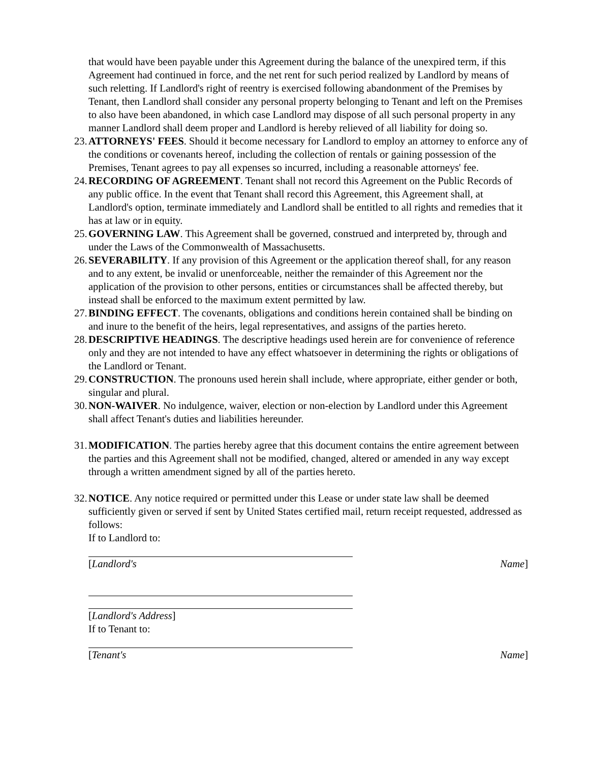that would have been payable under this Agreement during the balance of the unexpired term, if this Agreement had continued in force, and the net rent for such period realized by Landlord by means of such reletting. If Landlord's right of reentry is exercised following abandonment of the Premises by Tenant, then Landlord shall consider any personal property belonging to Tenant and left on the Premises to also have been abandoned, in which case Landlord may dispose of all such personal property in any manner Landlord shall deem proper and Landlord is hereby relieved of all liability for doing so.
23. ATTORNEYS' FEES. Should it become necessary for Landlord to employ an attorney to enforce any of the conditions or covenants hereof, including the collection of rentals or gaining possession of the Premises, Tenant agrees to pay all expenses so incurred, including a reasonable attorneys' fee.
24. RECORDING OF AGREEMENT. Tenant shall not record this Agreement on the Public Records of any public office. In the event that Tenant shall record this Agreement, this Agreement shall, at Landlord's option, terminate immediately and Landlord shall be entitled to all rights and remedies that it has at law or in equity.
25. GOVERNING LAW. This Agreement shall be governed, construed and interpreted by, through and under the Laws of the Commonwealth of Massachusetts.
26. SEVERABILITY. If any provision of this Agreement or the application thereof shall, for any reason and to any extent, be invalid or unenforceable, neither the remainder of this Agreement nor the application of the provision to other persons, entities or circumstances shall be affected thereby, but instead shall be enforced to the maximum extent permitted by law.
27. BINDING EFFECT. The covenants, obligations and conditions herein contained shall be binding on and inure to the benefit of the heirs, legal representatives, and assigns of the parties hereto.
28. DESCRIPTIVE HEADINGS. The descriptive headings used herein are for convenience of reference only and they are not intended to have any effect whatsoever in determining the rights or obligations of the Landlord or Tenant.
29. CONSTRUCTION. The pronouns used herein shall include, where appropriate, either gender or both, singular and plural.
30. NON-WAIVER. No indulgence, waiver, election or non-election by Landlord under this Agreement shall affect Tenant's duties and liabilities hereunder.
31. MODIFICATION. The parties hereby agree that this document contains the entire agreement between the parties and this Agreement shall not be modified, changed, altered or amended in any way except through a written amendment signed by all of the parties hereto.
32. NOTICE. Any notice required or permitted under this Lease or under state law shall be deemed sufficiently given or served if sent by United States certified mail, return receipt requested, addressed as follows:
If to Landlord to:
[Landlord's Name]
[Landlord's Address]
If to Tenant to:
[Tenant's Name]